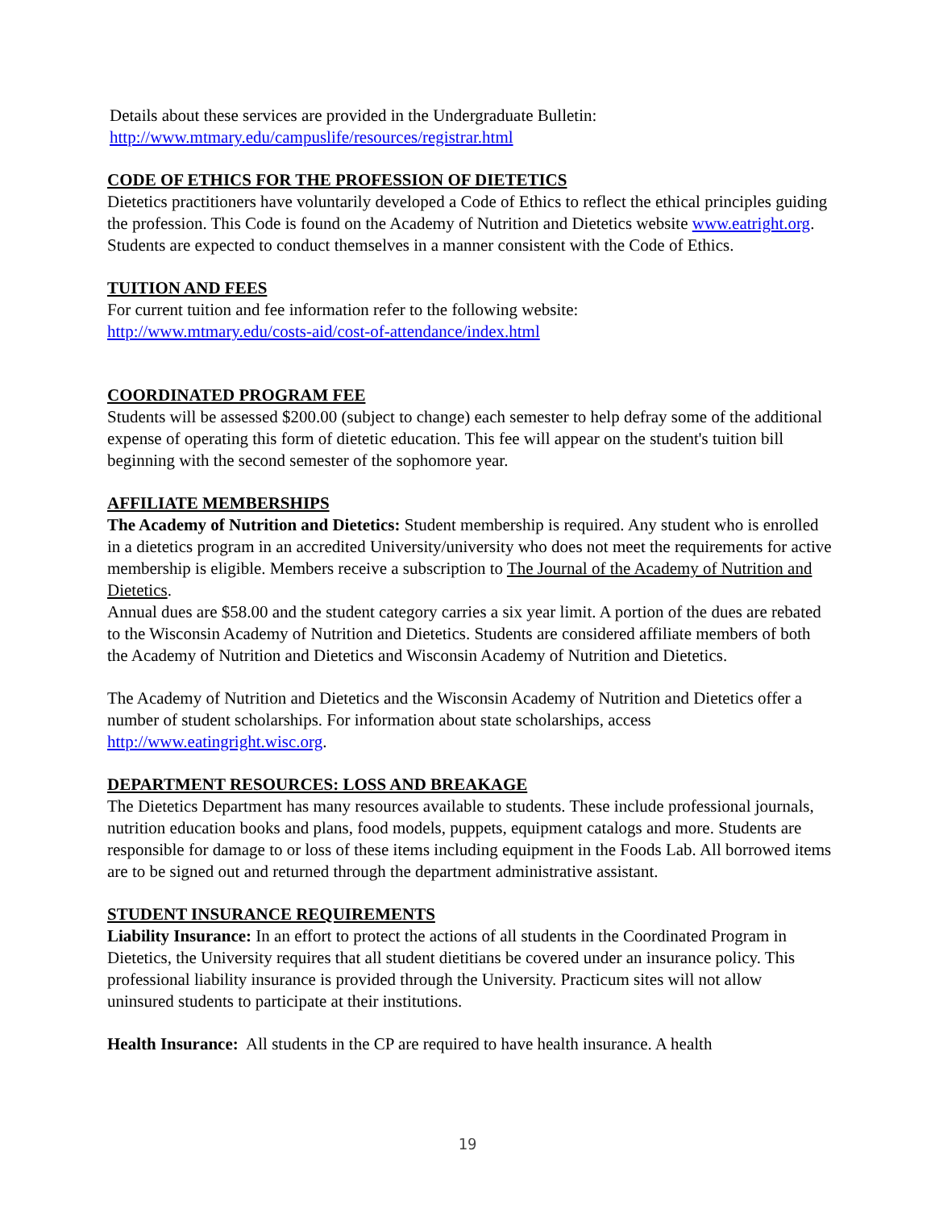Details about these services are provided in the Undergraduate Bulletin:
http://www.mtmary.edu/campuslife/resources/registrar.html
CODE OF ETHICS FOR THE PROFESSION OF DIETETICS
Dietetics practitioners have voluntarily developed a Code of Ethics to reflect the ethical principles guiding the profession. This Code is found on the Academy of Nutrition and Dietetics website www.eatright.org.
Students are expected to conduct themselves in a manner consistent with the Code of Ethics.
TUITION AND FEES
For current tuition and fee information refer to the following website:
http://www.mtmary.edu/costs-aid/cost-of-attendance/index.html
COORDINATED PROGRAM FEE
Students will be assessed $200.00 (subject to change) each semester to help defray some of the additional expense of operating this form of dietetic education. This fee will appear on the student's tuition bill beginning with the second semester of the sophomore year.
AFFILIATE MEMBERSHIPS
The Academy of Nutrition and Dietetics: Student membership is required. Any student who is enrolled in a dietetics program in an accredited University/university who does not meet the requirements for active membership is eligible. Members receive a subscription to The Journal of the Academy of Nutrition and Dietetics.
Annual dues are $58.00 and the student category carries a six year limit. A portion of the dues are rebated to the Wisconsin Academy of Nutrition and Dietetics. Students are considered affiliate members of both the Academy of Nutrition and Dietetics and Wisconsin Academy of Nutrition and Dietetics.
The Academy of Nutrition and Dietetics and the Wisconsin Academy of Nutrition and Dietetics offer a number of student scholarships. For information about state scholarships, access http://www.eatingright.wisc.org.
DEPARTMENT RESOURCES: LOSS AND BREAKAGE
The Dietetics Department has many resources available to students. These include professional journals, nutrition education books and plans, food models, puppets, equipment catalogs and more. Students are responsible for damage to or loss of these items including equipment in the Foods Lab. All borrowed items are to be signed out and returned through the department administrative assistant.
STUDENT INSURANCE REQUIREMENTS
Liability Insurance: In an effort to protect the actions of all students in the Coordinated Program in Dietetics, the University requires that all student dietitians be covered under an insurance policy. This professional liability insurance is provided through the University. Practicum sites will not allow uninsured students to participate at their institutions.
Health Insurance: All students in the CP are required to have health insurance. A health
19